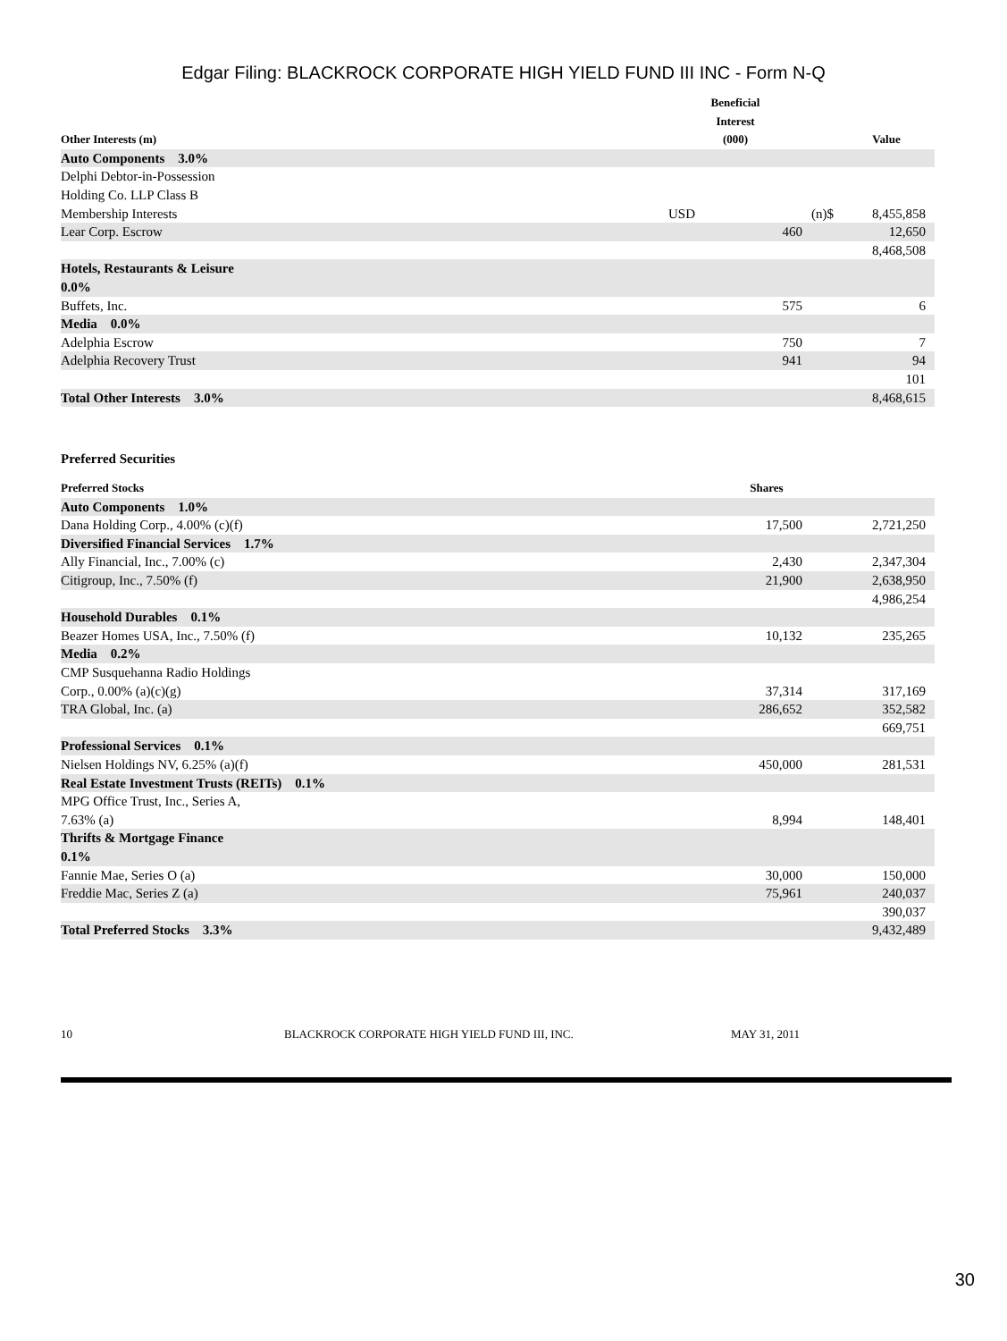Edgar Filing: BLACKROCK CORPORATE HIGH YIELD FUND III INC - Form N-Q
| Other Interests (m) | Beneficial Interest (000) | | | Value |
| --- | --- | --- | --- | --- |
| Auto Components 3.0% | | | | |
| Delphi Debtor-in-Possession Holding Co. LLP Class B Membership Interests | USD | | (n)$ | 8,455,858 |
| Lear Corp. Escrow | | 460 | | 12,650 |
| | | | | 8,468,508 |
| Hotels, Restaurants & Leisure 0.0% | | | | |
| Buffets, Inc. | | 575 | | 6 |
| Media 0.0% | | | | |
| Adelphia Escrow | | 750 | | 7 |
| Adelphia Recovery Trust | | 941 | | 94 |
| | | | | 101 |
| Total Other Interests 3.0% | | | | 8,468,615 |
Preferred Securities
| Preferred Stocks | Shares | | |
| --- | --- | --- | --- |
| Auto Components 1.0% | | | |
| Dana Holding Corp., 4.00% (c)(f) | 17,500 | | 2,721,250 |
| Diversified Financial Services 1.7% | | | |
| Ally Financial, Inc., 7.00% (c) | 2,430 | | 2,347,304 |
| Citigroup, Inc., 7.50% (f) | 21,900 | | 2,638,950 |
| | | | 4,986,254 |
| Household Durables 0.1% | | | |
| Beazer Homes USA, Inc., 7.50% (f) | 10,132 | | 235,265 |
| Media 0.2% | | | |
| CMP Susquehanna Radio Holdings Corp., 0.00% (a)(c)(g) | 37,314 | | 317,169 |
| TRA Global, Inc. (a) | 286,652 | | 352,582 |
| | | | 669,751 |
| Professional Services 0.1% | | | |
| Nielsen Holdings NV, 6.25% (a)(f) | 450,000 | | 281,531 |
| Real Estate Investment Trusts (REITs) 0.1% | | | |
| MPG Office Trust, Inc., Series A, 7.63% (a) | 8,994 | | 148,401 |
| Thrifts & Mortgage Finance 0.1% | | | |
| Fannie Mae, Series O (a) | 30,000 | | 150,000 |
| Freddie Mac, Series Z (a) | 75,961 | | 240,037 |
| | | | 390,037 |
| Total Preferred Stocks 3.3% | | | 9,432,489 |
10 BLACKROCK CORPORATE HIGH YIELD FUND III, INC. MAY 31, 2011
30